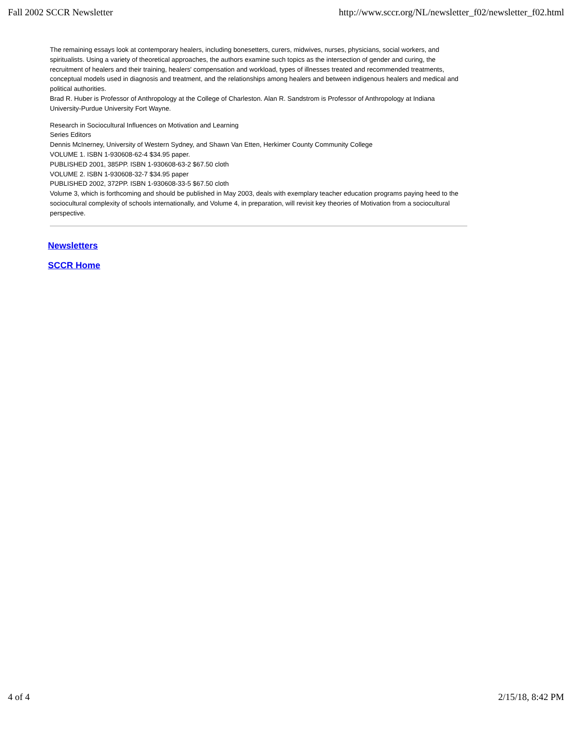Fall 2002 SCCR Newsletter http://www.sccr.org/NL/newsletter_f02/newsletter_f02.html
The remaining essays look at contemporary healers, including bonesetters, curers, midwives, nurses, physicians, social workers, and spiritualists. Using a variety of theoretical approaches, the authors examine such topics as the intersection of gender and curing, the recruitment of healers and their training, healers' compensation and workload, types of illnesses treated and recommended treatments, conceptual models used in diagnosis and treatment, and the relationships among healers and between indigenous healers and medical and political authorities.
Brad R. Huber is Professor of Anthropology at the College of Charleston. Alan R. Sandstrom is Professor of Anthropology at Indiana University-Purdue University Fort Wayne.
Research in Sociocultural Influences on Motivation and Learning
Series Editors
Dennis McInerney, University of Western Sydney, and Shawn Van Etten, Herkimer County Community College
VOLUME 1. ISBN 1-930608-62-4 $34.95 paper.
PUBLISHED 2001, 385PP. ISBN 1-930608-63-2 $67.50 cloth
VOLUME 2. ISBN 1-930608-32-7 $34.95 paper
PUBLISHED 2002, 372PP. ISBN 1-930608-33-5 $67.50 cloth
Volume 3, which is forthcoming and should be published in May 2003, deals with exemplary teacher education programs paying heed to the sociocultural complexity of schools internationally, and Volume 4, in preparation, will revisit key theories of Motivation from a sociocultural perspective.
Newsletters
SCCR Home
4 of 4 2/15/18, 8:42 PM